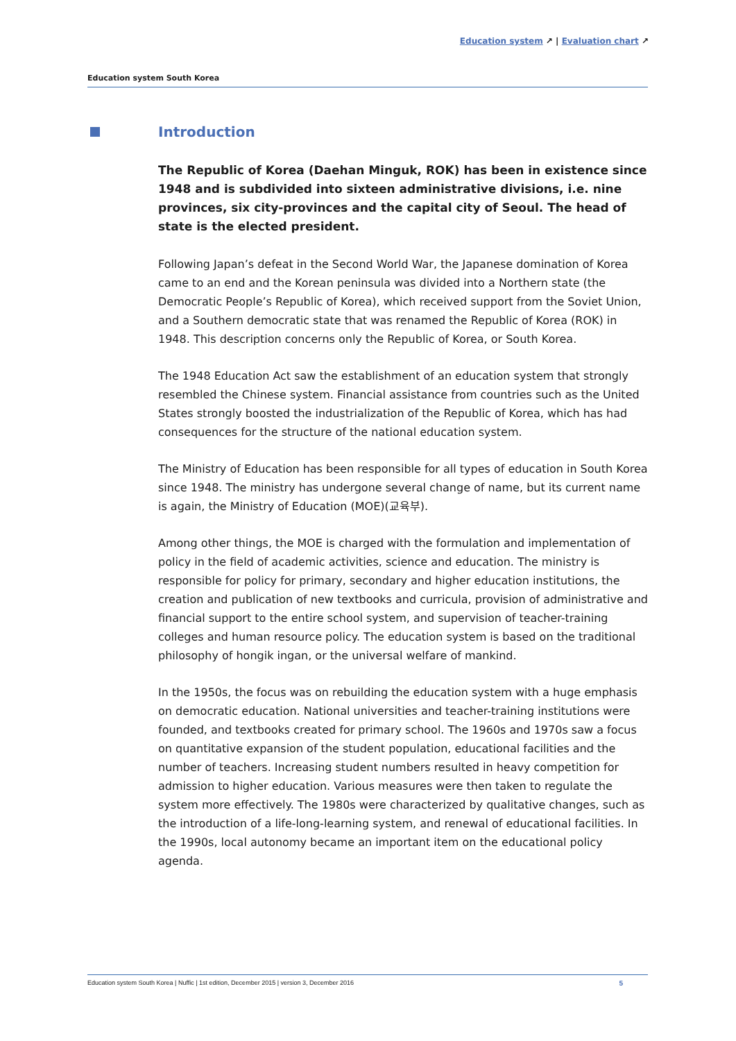Education system ↗ | Evaluation chart ↗
Education system South Korea
Introduction
The Republic of Korea (Daehan Minguk, ROK) has been in existence since 1948 and is subdivided into sixteen administrative divisions, i.e. nine provinces, six city-provinces and the capital city of Seoul. The head of state is the elected president.
Following Japan’s defeat in the Second World War, the Japanese domination of Korea came to an end and the Korean peninsula was divided into a Northern state (the Democratic People’s Republic of Korea), which received support from the Soviet Union, and a Southern democratic state that was renamed the Republic of Korea (ROK) in 1948. This description concerns only the Republic of Korea, or South Korea.
The 1948 Education Act saw the establishment of an education system that strongly resembled the Chinese system. Financial assistance from countries such as the United States strongly boosted the industrialization of the Republic of Korea, which has had consequences for the structure of the national education system.
The Ministry of Education has been responsible for all types of education in South Korea since 1948. The ministry has undergone several change of name, but its current name is again, the Ministry of Education (MOE)(교육부).
Among other things, the MOE is charged with the formulation and implementation of policy in the field of academic activities, science and education. The ministry is responsible for policy for primary, secondary and higher education institutions, the creation and publication of new textbooks and curricula, provision of administrative and financial support to the entire school system, and supervision of teacher-training colleges and human resource policy. The education system is based on the traditional philosophy of hongik ingan, or the universal welfare of mankind.
In the 1950s, the focus was on rebuilding the education system with a huge emphasis on democratic education. National universities and teacher-training institutions were founded, and textbooks created for primary school. The 1960s and 1970s saw a focus on quantitative expansion of the student population, educational facilities and the number of teachers. Increasing student numbers resulted in heavy competition for admission to higher education. Various measures were then taken to regulate the system more effectively. The 1980s were characterized by qualitative changes, such as the introduction of a life-long-learning system, and renewal of educational facilities. In the 1990s, local autonomy became an important item on the educational policy agenda.
Education system South Korea | Nuffic | 1st edition, December 2015 | version 3, December 2016 5